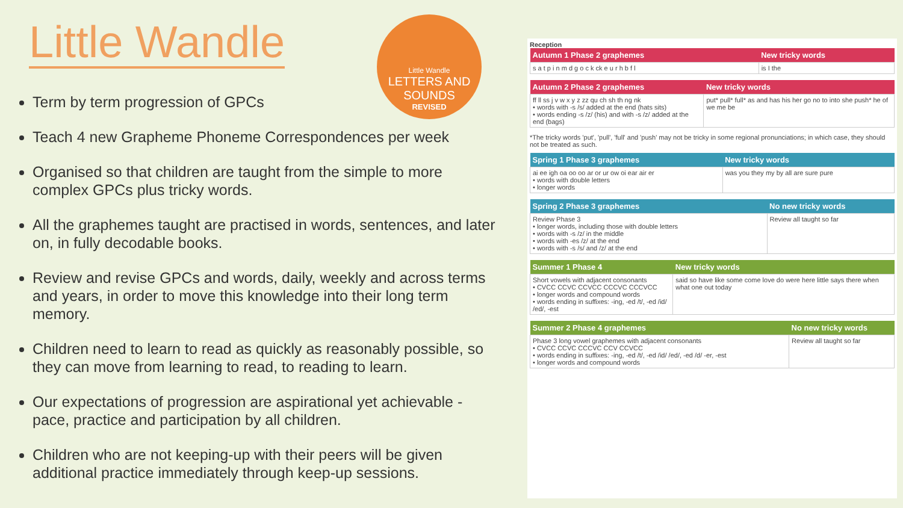Little Wandle
LETTERS AND SOUNDS
REVISED
Little Wandle
Term by term progression of GPCs
Teach 4 new Grapheme Phoneme Correspondences per week
Organised so that children are taught from the simple to more complex GPCs plus tricky words.
All the graphemes taught are practised in words, sentences, and later on, in fully decodable books.
Review and revise GPCs and words, daily, weekly and across terms and years, in order to move this knowledge into their long term memory.
Children need to learn to read as quickly as reasonably possible, so they can move from learning to read, to reading to learn.
Our expectations of progression are aspirational yet achievable - pace, practice and participation by all children.
Children who are not keeping-up with their peers will be given additional practice immediately through keep-up sessions.
Reception
| Autumn 1 Phase 2 graphemes | New tricky words |
| --- | --- |
| s a t p i n m d g o c k ck e u r h b f l | is I the |
| Autumn 2 Phase 2 graphemes | New tricky words |
| --- | --- |
| ff ll ss j v w x y z zz qu ch sh th ng nk • words with -s /s/ added at the end (hats sits) • words ending -s /z/ (his) and with -s /z/ added at the end (bags) | put* pull* full* as and has his her go no to into she push* he of we me be |
*The tricky words 'put', 'pull', 'full' and 'push' may not be tricky in some regional pronunciations; in which case, they should not be treated as such.
| Spring 1 Phase 3 graphemes | New tricky words |
| --- | --- |
| ai ee igh oa oo oo ar or ur ow oi ear air er • words with double letters • longer words | was you they my by all are sure pure |
| Spring 2 Phase 3 graphemes | No new tricky words |
| --- | --- |
| Review Phase 3 • longer words, including those with double letters • words with -s /z/ in the middle • words with -es /z/ at the end • words with -s /s/ and /z/ at the end | Review all taught so far |
| Summer 1 Phase 4 | New tricky words |
| --- | --- |
| Short vowels with adjacent consonants • CVCC CCVC CCVCC CCCVC CCCVCC • longer words and compound words • words ending in suffixes: -ing, -ed /t/, -ed /id/ /ed/, -est | said so have like some come love do were here little says there when what one out today |
| Summer 2 Phase 4 graphemes | No new tricky words |
| --- | --- |
| Phase 3 long vowel graphemes with adjacent consonants • CVCC CCVC CCCVC CCV CCVCC • words ending in suffixes: -ing, -ed /t/, -ed /id/ /ed/, -ed /d/ -er, -est • longer words and compound words | Review all taught so far |